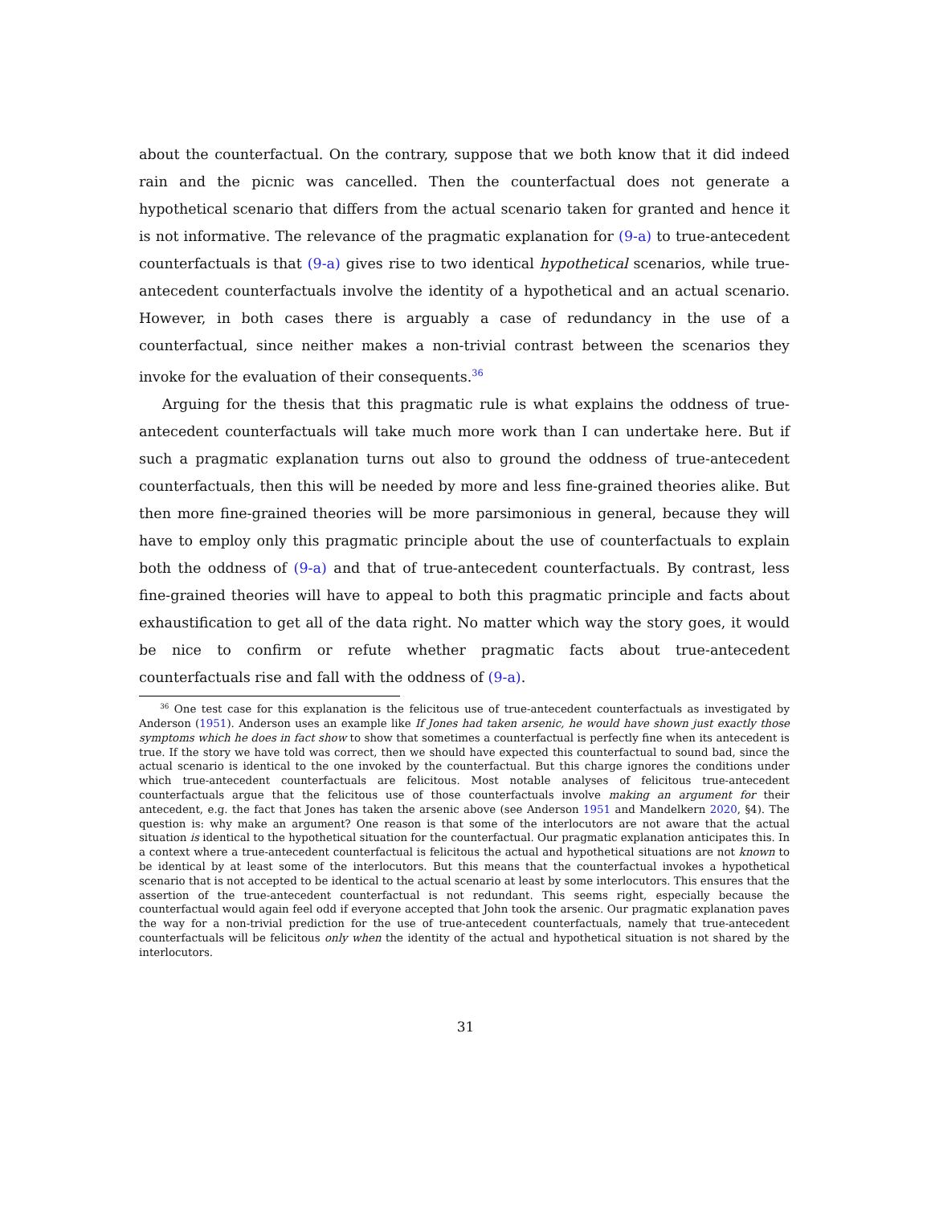about the counterfactual. On the contrary, suppose that we both know that it did indeed rain and the picnic was cancelled. Then the counterfactual does not generate a hypothetical scenario that differs from the actual scenario taken for granted and hence it is not informative. The relevance of the pragmatic explanation for (9-a) to true-antecedent counterfactuals is that (9-a) gives rise to two identical hypothetical scenarios, while true-antecedent counterfactuals involve the identity of a hypothetical and an actual scenario. However, in both cases there is arguably a case of redundancy in the use of a counterfactual, since neither makes a non-trivial contrast between the scenarios they invoke for the evaluation of their consequents.<sup>36</sup>
Arguing for the thesis that this pragmatic rule is what explains the oddness of true-antecedent counterfactuals will take much more work than I can undertake here. But if such a pragmatic explanation turns out also to ground the oddness of true-antecedent counterfactuals, then this will be needed by more and less fine-grained theories alike. But then more fine-grained theories will be more parsimonious in general, because they will have to employ only this pragmatic principle about the use of counterfactuals to explain both the oddness of (9-a) and that of true-antecedent counterfactuals. By contrast, less fine-grained theories will have to appeal to both this pragmatic principle and facts about exhaustification to get all of the data right. No matter which way the story goes, it would be nice to confirm or refute whether pragmatic facts about true-antecedent counterfactuals rise and fall with the oddness of (9-a).
<sup>36</sup> One test case for this explanation is the felicitous use of true-antecedent counterfactuals as investigated by Anderson (1951). Anderson uses an example like If Jones had taken arsenic, he would have shown just exactly those symptoms which he does in fact show to show that sometimes a counterfactual is perfectly fine when its antecedent is true. If the story we have told was correct, then we should have expected this counterfactual to sound bad, since the actual scenario is identical to the one invoked by the counterfactual. But this charge ignores the conditions under which true-antecedent counterfactuals are felicitous. Most notable analyses of felicitous true-antecedent counterfactuals argue that the felicitous use of those counterfactuals involve making an argument for their antecedent, e.g. the fact that Jones has taken the arsenic above (see Anderson 1951 and Mandelkern 2020, §4). The question is: why make an argument? One reason is that some of the interlocutors are not aware that the actual situation is identical to the hypothetical situation for the counterfactual. Our pragmatic explanation anticipates this. In a context where a true-antecedent counterfactual is felicitous the actual and hypothetical situations are not known to be identical by at least some of the interlocutors. But this means that the counterfactual invokes a hypothetical scenario that is not accepted to be identical to the actual scenario at least by some interlocutors. This ensures that the assertion of the true-antecedent counterfactual is not redundant. This seems right, especially because the counterfactual would again feel odd if everyone accepted that John took the arsenic. Our pragmatic explanation paves the way for a non-trivial prediction for the use of true-antecedent counterfactuals, namely that true-antecedent counterfactuals will be felicitous only when the identity of the actual and hypothetical situation is not shared by the interlocutors.
31